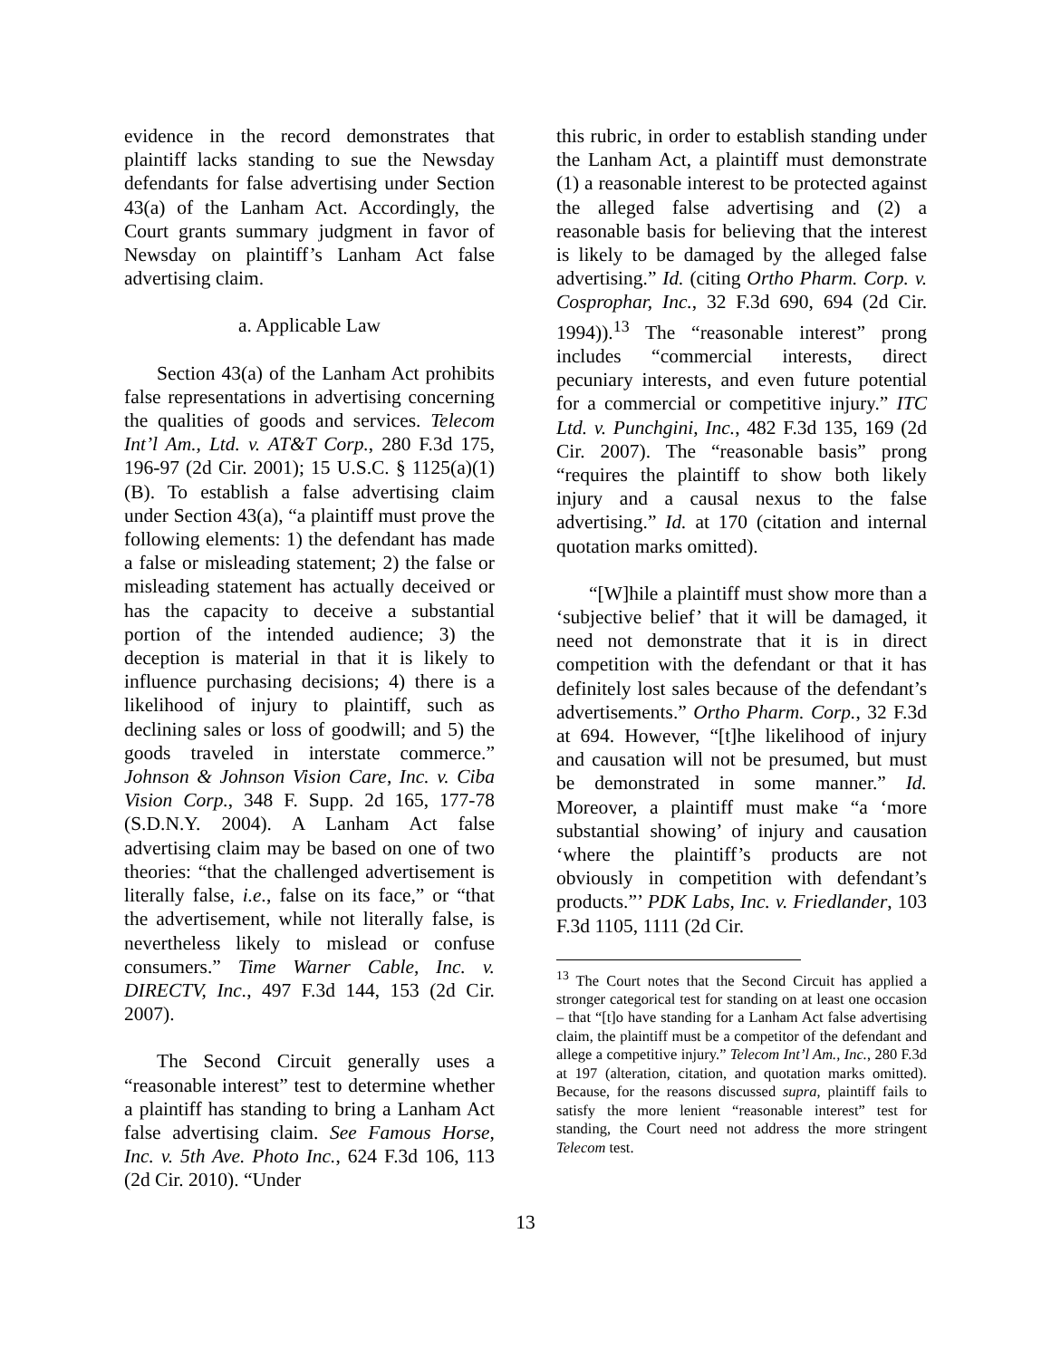evidence in the record demonstrates that plaintiff lacks standing to sue the Newsday defendants for false advertising under Section 43(a) of the Lanham Act. Accordingly, the Court grants summary judgment in favor of Newsday on plaintiff’s Lanham Act false advertising claim.
a. Applicable Law
Section 43(a) of the Lanham Act prohibits false representations in advertising concerning the qualities of goods and services. Telecom Int’l Am., Ltd. v. AT&T Corp., 280 F.3d 175, 196-97 (2d Cir. 2001); 15 U.S.C. § 1125(a)(1)(B). To establish a false advertising claim under Section 43(a), “a plaintiff must prove the following elements: 1) the defendant has made a false or misleading statement; 2) the false or misleading statement has actually deceived or has the capacity to deceive a substantial portion of the intended audience; 3) the deception is material in that it is likely to influence purchasing decisions; 4) there is a likelihood of injury to plaintiff, such as declining sales or loss of goodwill; and 5) the goods traveled in interstate commerce.” Johnson & Johnson Vision Care, Inc. v. Ciba Vision Corp., 348 F. Supp. 2d 165, 177-78 (S.D.N.Y. 2004). A Lanham Act false advertising claim may be based on one of two theories: “that the challenged advertisement is literally false, i.e., false on its face,” or “that the advertisement, while not literally false, is nevertheless likely to mislead or confuse consumers.” Time Warner Cable, Inc. v. DIRECTV, Inc., 497 F.3d 144, 153 (2d Cir. 2007).
The Second Circuit generally uses a “reasonable interest” test to determine whether a plaintiff has standing to bring a Lanham Act false advertising claim. See Famous Horse, Inc. v. 5th Ave. Photo Inc., 624 F.3d 106, 113 (2d Cir. 2010). “Under
this rubric, in order to establish standing under the Lanham Act, a plaintiff must demonstrate (1) a reasonable interest to be protected against the alleged false advertising and (2) a reasonable basis for believing that the interest is likely to be damaged by the alleged false advertising.” Id. (citing Ortho Pharm. Corp. v. Cosprophar, Inc., 32 F.3d 690, 694 (2d Cir. 1994)).<sup>13</sup> The “reasonable interest” prong includes “commercial interests, direct pecuniary interests, and even future potential for a commercial or competitive injury.” ITC Ltd. v. Punchgini, Inc., 482 F.3d 135, 169 (2d Cir. 2007). The “reasonable basis” prong “requires the plaintiff to show both likely injury and a causal nexus to the false advertising.” Id. at 170 (citation and internal quotation marks omitted).
“[W]hile a plaintiff must show more than a ‘subjective belief’ that it will be damaged, it need not demonstrate that it is in direct competition with the defendant or that it has definitely lost sales because of the defendant’s advertisements.” Ortho Pharm. Corp., 32 F.3d at 694. However, “[t]he likelihood of injury and causation will not be presumed, but must be demonstrated in some manner.” Id. Moreover, a plaintiff must make “a ‘more substantial showing’ of injury and causation ‘where the plaintiff’s products are not obviously in competition with defendant’s products.”’ PDK Labs, Inc. v. Friedlander, 103 F.3d 1105, 1111 (2d Cir.
<sup>13</sup> The Court notes that the Second Circuit has applied a stronger categorical test for standing on at least one occasion – that “[t]o have standing for a Lanham Act false advertising claim, the plaintiff must be a competitor of the defendant and allege a competitive injury.” Telecom Int’l Am., Inc., 280 F.3d at 197 (alteration, citation, and quotation marks omitted). Because, for the reasons discussed supra, plaintiff fails to satisfy the more lenient “reasonable interest” test for standing, the Court need not address the more stringent Telecom test.
13